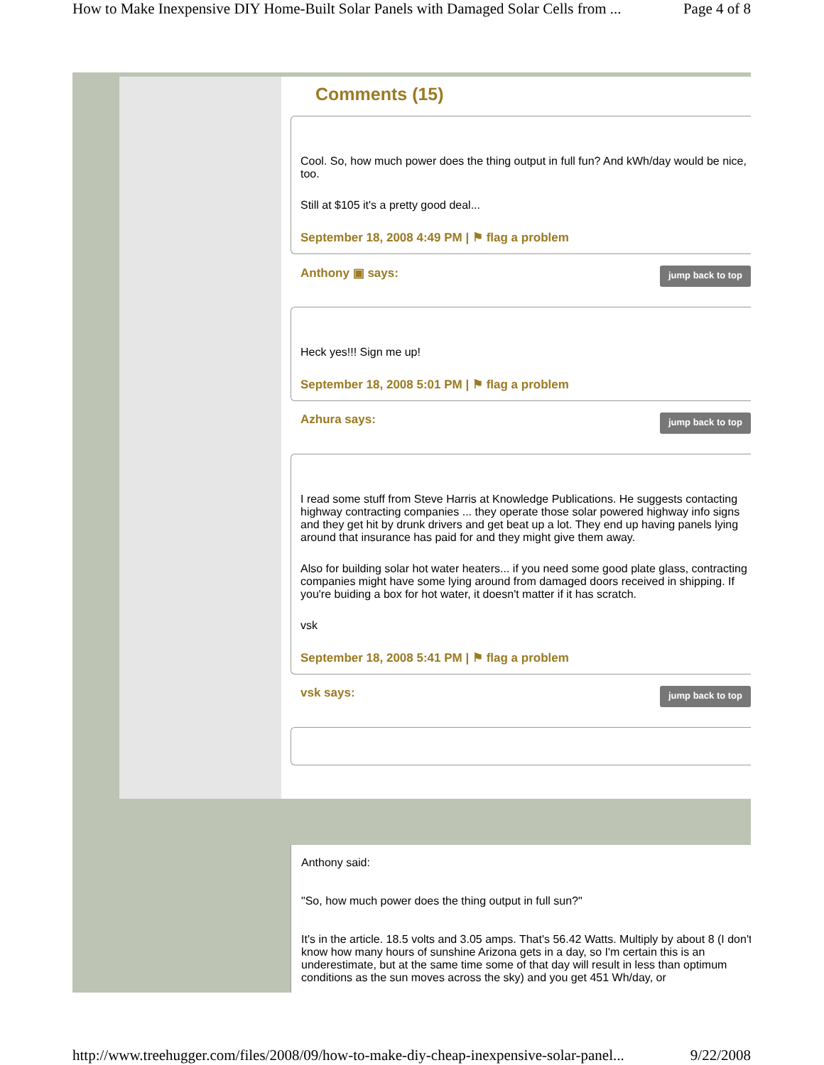How to Make Inexpensive DIY Home-Built Solar Panels with Damaged Solar Cells from ... Page 4 of 8
Comments (15)
Cool. So, how much power does the thing output in full fun? And kWh/day would be nice, too.
Still at $105 it's a pretty good deal...
September 18, 2008 4:49 PM | ⚑ flag a problem
Anthony ▣ says: jump back to top
Heck yes!!! Sign me up!
September 18, 2008 5:01 PM | ⚑ flag a problem
Azhura says: jump back to top
I read some stuff from Steve Harris at Knowledge Publications. He suggests contacting highway contracting companies ... they operate those solar powered highway info signs and they get hit by drunk drivers and get beat up a lot. They end up having panels lying around that insurance has paid for and they might give them away.
Also for building solar hot water heaters... if you need some good plate glass, contracting companies might have some lying around from damaged doors received in shipping. If you're buiding a box for hot water, it doesn't matter if it has scratch.
vsk
September 18, 2008 5:41 PM | ⚑ flag a problem
vsk says: jump back to top
Anthony said:
"So, how much power does the thing output in full sun?"
It's in the article. 18.5 volts and 3.05 amps. That's 56.42 Watts. Multiply by about 8 (I don't know how many hours of sunshine Arizona gets in a day, so I'm certain this is an underestimate, but at the same time some of that day will result in less than optimum conditions as the sun moves across the sky) and you get 451 Wh/day, or
http://www.treehugger.com/files/2008/09/how-to-make-diy-cheap-inexpensive-solar-panel... 9/22/2008